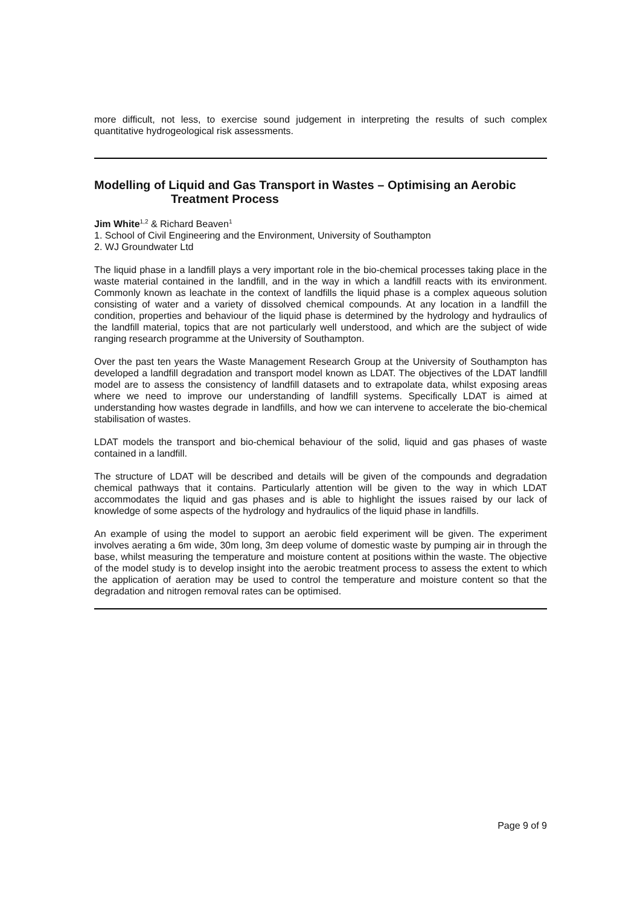more difficult, not less, to exercise sound judgement in interpreting the results of such complex quantitative hydrogeological risk assessments.
Modelling of Liquid and Gas Transport in Wastes – Optimising an Aerobic
Treatment Process
Jim White<sup>1,2</sup> & Richard Beaven<sup>1</sup>
1. School of Civil Engineering and the Environment, University of Southampton
2. WJ Groundwater Ltd
The liquid phase in a landfill plays a very important role in the bio-chemical processes taking place in the waste material contained in the landfill, and in the way in which a landfill reacts with its environment. Commonly known as leachate in the context of landfills the liquid phase is a complex aqueous solution consisting of water and a variety of dissolved chemical compounds. At any location in a landfill the condition, properties and behaviour of the liquid phase is determined by the hydrology and hydraulics of the landfill material, topics that are not particularly well understood, and which are the subject of wide ranging research programme at the University of Southampton.
Over the past ten years the Waste Management Research Group at the University of Southampton has developed a landfill degradation and transport model known as LDAT. The objectives of the LDAT landfill model are to assess the consistency of landfill datasets and to extrapolate data, whilst exposing areas where we need to improve our understanding of landfill systems. Specifically LDAT is aimed at understanding how wastes degrade in landfills, and how we can intervene to accelerate the bio-chemical stabilisation of wastes.
LDAT models the transport and bio-chemical behaviour of the solid, liquid and gas phases of waste contained in a landfill.
The structure of LDAT will be described and details will be given of the compounds and degradation chemical pathways that it contains. Particularly attention will be given to the way in which LDAT accommodates the liquid and gas phases and is able to highlight the issues raised by our lack of knowledge of some aspects of the hydrology and hydraulics of the liquid phase in landfills.
An example of using the model to support an aerobic field experiment will be given. The experiment involves aerating a 6m wide, 30m long, 3m deep volume of domestic waste by pumping air in through the base, whilst measuring the temperature and moisture content at positions within the waste. The objective of the model study is to develop insight into the aerobic treatment process to assess the extent to which the application of aeration may be used to control the temperature and moisture content so that the degradation and nitrogen removal rates can be optimised.
Page 9 of 9